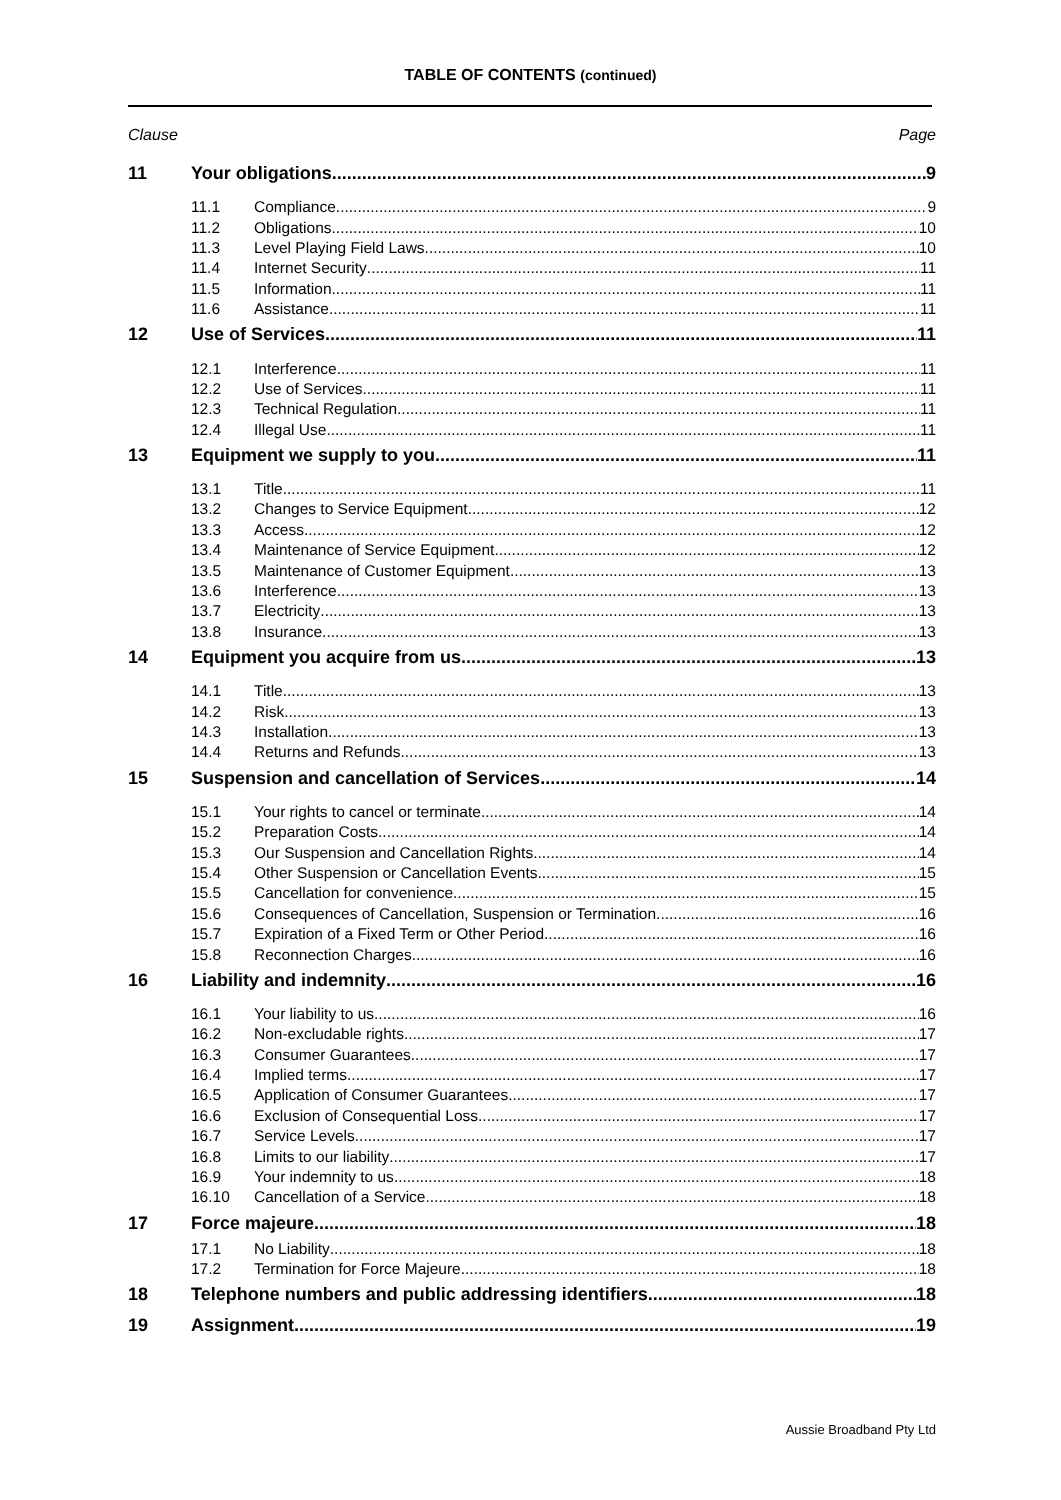TABLE OF CONTENTS (continued)
Clause Page
11 Your obligations 9
11.1 Compliance 9
11.2 Obligations 10
11.3 Level Playing Field Laws 10
11.4 Internet Security 11
11.5 Information 11
11.6 Assistance 11
12 Use of Services 11
12.1 Interference 11
12.2 Use of Services 11
12.3 Technical Regulation 11
12.4 Illegal Use 11
13 Equipment we supply to you 11
13.1 Title 11
13.2 Changes to Service Equipment 12
13.3 Access 12
13.4 Maintenance of Service Equipment 12
13.5 Maintenance of Customer Equipment 13
13.6 Interference 13
13.7 Electricity 13
13.8 Insurance 13
14 Equipment you acquire from us 13
14.1 Title 13
14.2 Risk 13
14.3 Installation 13
14.4 Returns and Refunds 13
15 Suspension and cancellation of Services 14
15.1 Your rights to cancel or terminate 14
15.2 Preparation Costs 14
15.3 Our Suspension and Cancellation Rights 14
15.4 Other Suspension or Cancellation Events 15
15.5 Cancellation for convenience 15
15.6 Consequences of Cancellation, Suspension or Termination 16
15.7 Expiration of a Fixed Term or Other Period 16
15.8 Reconnection Charges 16
16 Liability and indemnity 16
16.1 Your liability to us 16
16.2 Non-excludable rights 17
16.3 Consumer Guarantees 17
16.4 Implied terms 17
16.5 Application of Consumer Guarantees 17
16.6 Exclusion of Consequential Loss 17
16.7 Service Levels 17
16.8 Limits to our liability 17
16.9 Your indemnity to us 18
16.10 Cancellation of a Service 18
17 Force majeure 18
17.1 No Liability 18
17.2 Termination for Force Majeure 18
18 Telephone numbers and public addressing identifiers 18
19 Assignment 19
Aussie Broadband Pty Ltd